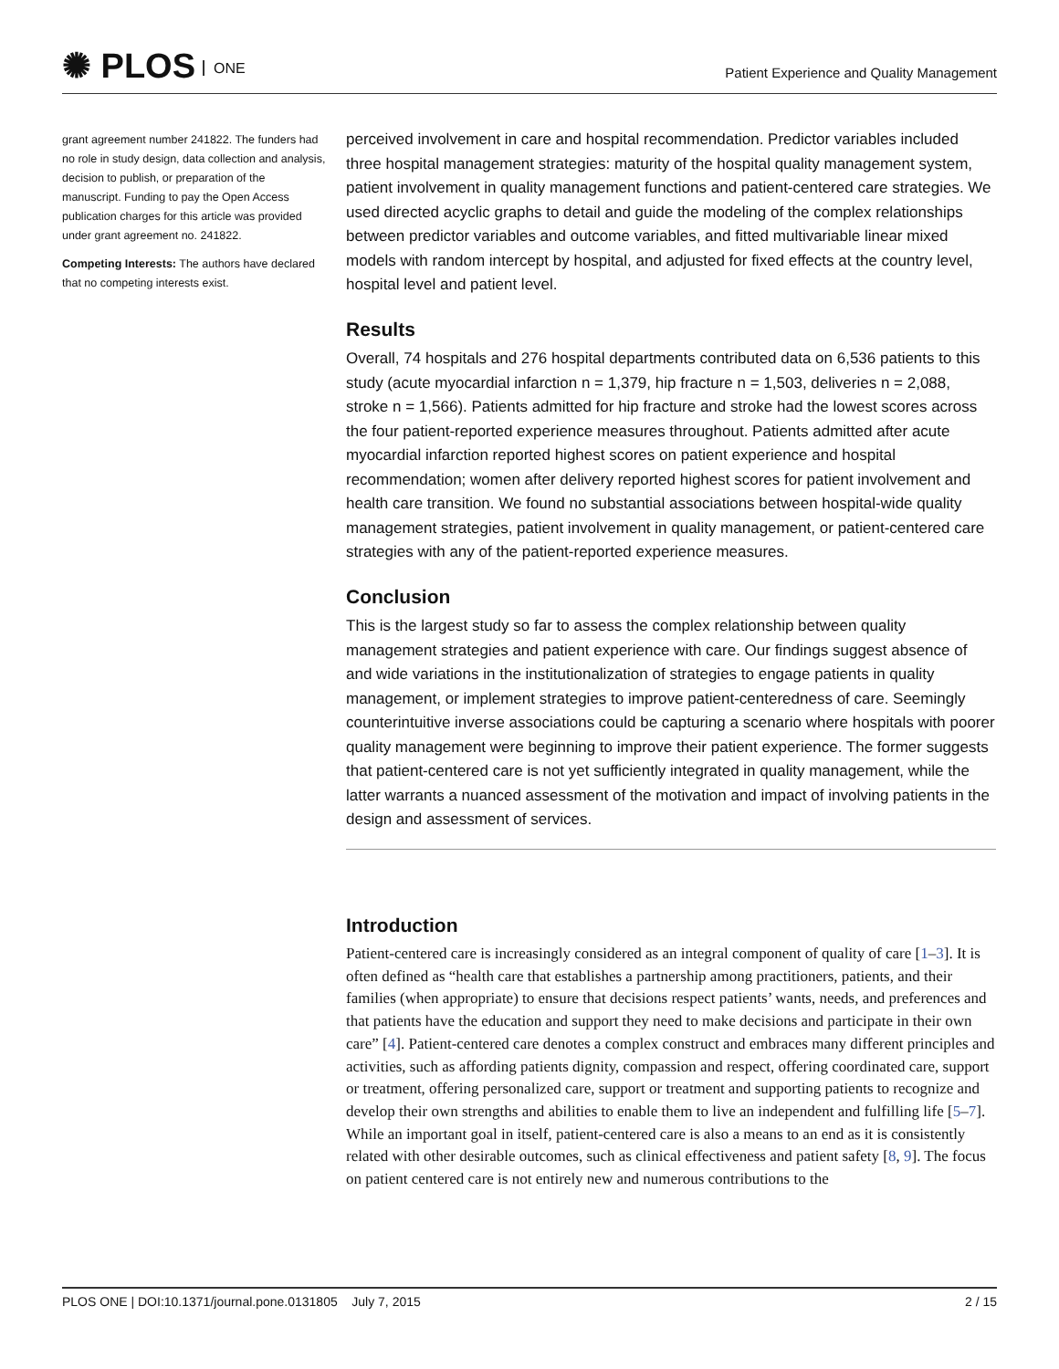✺ PLOS ONE
Patient Experience and Quality Management
grant agreement number 241822. The funders had no role in study design, data collection and analysis, decision to publish, or preparation of the manuscript. Funding to pay the Open Access publication charges for this article was provided under grant agreement no. 241822.
Competing Interests: The authors have declared that no competing interests exist.
perceived involvement in care and hospital recommendation. Predictor variables included three hospital management strategies: maturity of the hospital quality management system, patient involvement in quality management functions and patient-centered care strategies. We used directed acyclic graphs to detail and guide the modeling of the complex relationships between predictor variables and outcome variables, and fitted multivariable linear mixed models with random intercept by hospital, and adjusted for fixed effects at the country level, hospital level and patient level.
Results
Overall, 74 hospitals and 276 hospital departments contributed data on 6,536 patients to this study (acute myocardial infarction n = 1,379, hip fracture n = 1,503, deliveries n = 2,088, stroke n = 1,566). Patients admitted for hip fracture and stroke had the lowest scores across the four patient-reported experience measures throughout. Patients admitted after acute myocardial infarction reported highest scores on patient experience and hospital recommendation; women after delivery reported highest scores for patient involvement and health care transition. We found no substantial associations between hospital-wide quality management strategies, patient involvement in quality management, or patient-centered care strategies with any of the patient-reported experience measures.
Conclusion
This is the largest study so far to assess the complex relationship between quality management strategies and patient experience with care. Our findings suggest absence of and wide variations in the institutionalization of strategies to engage patients in quality management, or implement strategies to improve patient-centeredness of care. Seemingly counterintuitive inverse associations could be capturing a scenario where hospitals with poorer quality management were beginning to improve their patient experience. The former suggests that patient-centered care is not yet sufficiently integrated in quality management, while the latter warrants a nuanced assessment of the motivation and impact of involving patients in the design and assessment of services.
Introduction
Patient-centered care is increasingly considered as an integral component of quality of care [1–3]. It is often defined as “health care that establishes a partnership among practitioners, patients, and their families (when appropriate) to ensure that decisions respect patients’ wants, needs, and preferences and that patients have the education and support they need to make decisions and participate in their own care” [4]. Patient-centered care denotes a complex construct and embraces many different principles and activities, such as affording patients dignity, compassion and respect, offering coordinated care, support or treatment, offering personalized care, support or treatment and supporting patients to recognize and develop their own strengths and abilities to enable them to live an independent and fulfilling life [5–7]. While an important goal in itself, patient-centered care is also a means to an end as it is consistently related with other desirable outcomes, such as clinical effectiveness and patient safety [8, 9]. The focus on patient centered care is not entirely new and numerous contributions to the
PLOS ONE | DOI:10.1371/journal.pone.0131805 July 7, 2015 2 / 15